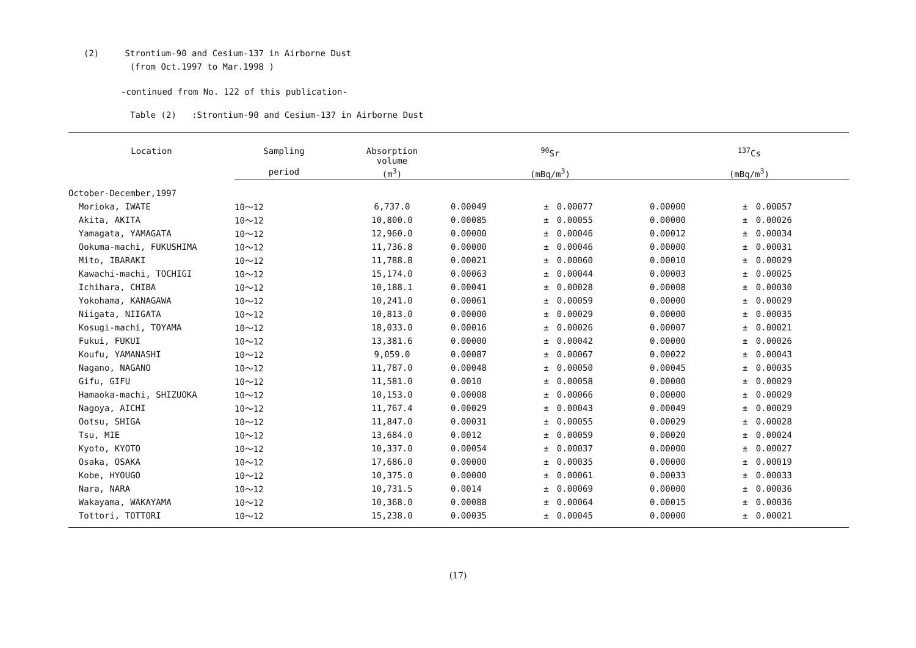(2) Strontium-90 and Cesium-137 in Airborne Dust
(from Oct.1997 to Mar.1998 )
-continued from No. 122 of this publication-
Table (2) :Strontium-90 and Cesium-137 in Airborne Dust
| Location | Sampling | Absorption volume | <sup>90</sup>Sr | | | <sup>137</sup>Cs | | |
| --- | --- | --- | --- | --- | --- | --- | --- | --- |
| | period | (m<sup>3</sup>) | (mBq/m<sup>3</sup>) | | | (mBq/m<sup>3</sup>) | | |
| October-December,1997 | | | | | | | | |
| Morioka, IWATE | 10～12 | 6,737.0 | 0.00049 | ± | 0.00077 | 0.00000 | ± | 0.00057 |
| Akita, AKITA | 10～12 | 10,800.0 | 0.00085 | ± | 0.00055 | 0.00000 | ± | 0.00026 |
| Yamagata, YAMAGATA | 10～12 | 12,960.0 | 0.00000 | ± | 0.00046 | 0.00012 | ± | 0.00034 |
| Ookuma-machi, FUKUSHIMA | 10～12 | 11,736.8 | 0.00000 | ± | 0.00046 | 0.00000 | ± | 0.00031 |
| Mito, IBARAKI | 10～12 | 11,788.8 | 0.00021 | ± | 0.00060 | 0.00010 | ± | 0.00029 |
| Kawachi-machi, TOCHIGI | 10～12 | 15,174.0 | 0.00063 | ± | 0.00044 | 0.00003 | ± | 0.00025 |
| Ichihara, CHIBA | 10～12 | 10,188.1 | 0.00041 | ± | 0.00028 | 0.00008 | ± | 0.00030 |
| Yokohama, KANAGAWA | 10～12 | 10,241.0 | 0.00061 | ± | 0.00059 | 0.00000 | ± | 0.00029 |
| Niigata, NIIGATA | 10～12 | 10,813.0 | 0.00000 | ± | 0.00029 | 0.00000 | ± | 0.00035 |
| Kosugi-machi, TOYAMA | 10～12 | 18,033.0 | 0.00016 | ± | 0.00026 | 0.00007 | ± | 0.00021 |
| Fukui, FUKUI | 10～12 | 13,381.6 | 0.00000 | ± | 0.00042 | 0.00000 | ± | 0.00026 |
| Koufu, YAMANASHI | 10～12 | 9,059.0 | 0.00087 | ± | 0.00067 | 0.00022 | ± | 0.00043 |
| Nagano, NAGANO | 10～12 | 11,787.0 | 0.00048 | ± | 0.00050 | 0.00045 | ± | 0.00035 |
| Gifu, GIFU | 10～12 | 11,581.0 | 0.0010 | ± | 0.00058 | 0.00000 | ± | 0.00029 |
| Hamaoka-machi, SHIZUOKA | 10～12 | 10,153.0 | 0.00008 | ± | 0.00066 | 0.00000 | ± | 0.00029 |
| Nagoya, AICHI | 10～12 | 11,767.4 | 0.00029 | ± | 0.00043 | 0.00049 | ± | 0.00029 |
| Ootsu, SHIGA | 10～12 | 11,847.0 | 0.00031 | ± | 0.00055 | 0.00029 | ± | 0.00028 |
| Tsu, MIE | 10～12 | 13,684.0 | 0.0012 | ± | 0.00059 | 0.00020 | ± | 0.00024 |
| Kyoto, KYOTO | 10～12 | 10,337.0 | 0.00054 | ± | 0.00037 | 0.00000 | ± | 0.00027 |
| Osaka, OSAKA | 10～12 | 17,686.0 | 0.00000 | ± | 0.00035 | 0.00000 | ± | 0.00019 |
| Kobe, HYOUGO | 10～12 | 10,375.0 | 0.00000 | ± | 0.00061 | 0.00033 | ± | 0.00033 |
| Nara, NARA | 10～12 | 10,731.5 | 0.0014 | ± | 0.00069 | 0.00000 | ± | 0.00036 |
| Wakayama, WAKAYAMA | 10～12 | 10,368.0 | 0.00088 | ± | 0.00064 | 0.00015 | ± | 0.00036 |
| Tottori, TOTTORI | 10～12 | 15,238.0 | 0.00035 | ± | 0.00045 | 0.00000 | ± | 0.00021 |
(17)